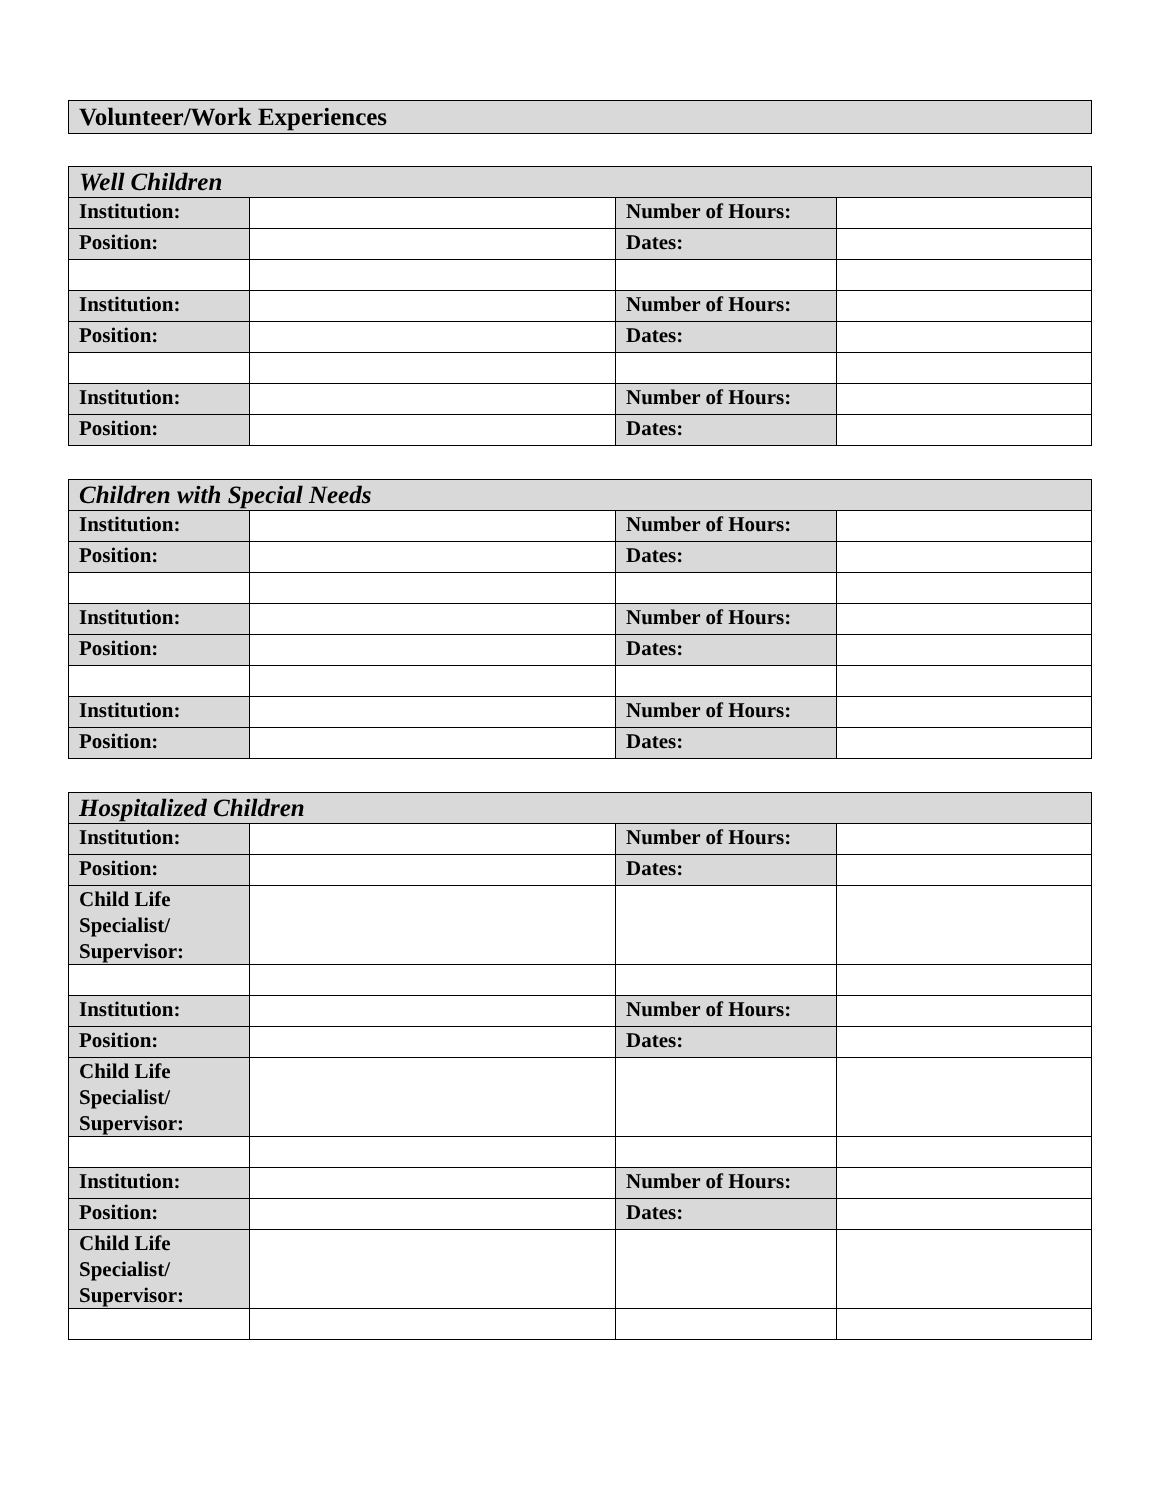Volunteer/Work Experiences
| Well Children | | | |
| --- | --- | --- | --- |
| Institution: | | Number of Hours: | |
| Position: | | Dates: | |
| Institution: | | Number of Hours: | |
| Position: | | Dates: | |
| Institution: | | Number of Hours: | |
| Position: | | Dates: | |
| Children with Special Needs | | | |
| --- | --- | --- | --- |
| Institution: | | Number of Hours: | |
| Position: | | Dates: | |
| Institution: | | Number of Hours: | |
| Position: | | Dates: | |
| Institution: | | Number of Hours: | |
| Position: | | Dates: | |
| Hospitalized Children | | | |
| --- | --- | --- | --- |
| Institution: | | Number of Hours: | |
| Position: | | Dates: | |
| Child Life Specialist/ Supervisor: | | | |
| Institution: | | Number of Hours: | |
| Position: | | Dates: | |
| Child Life Specialist/ Supervisor: | | | |
| Institution: | | Number of Hours: | |
| Position: | | Dates: | |
| Child Life Specialist/ Supervisor: | | | |